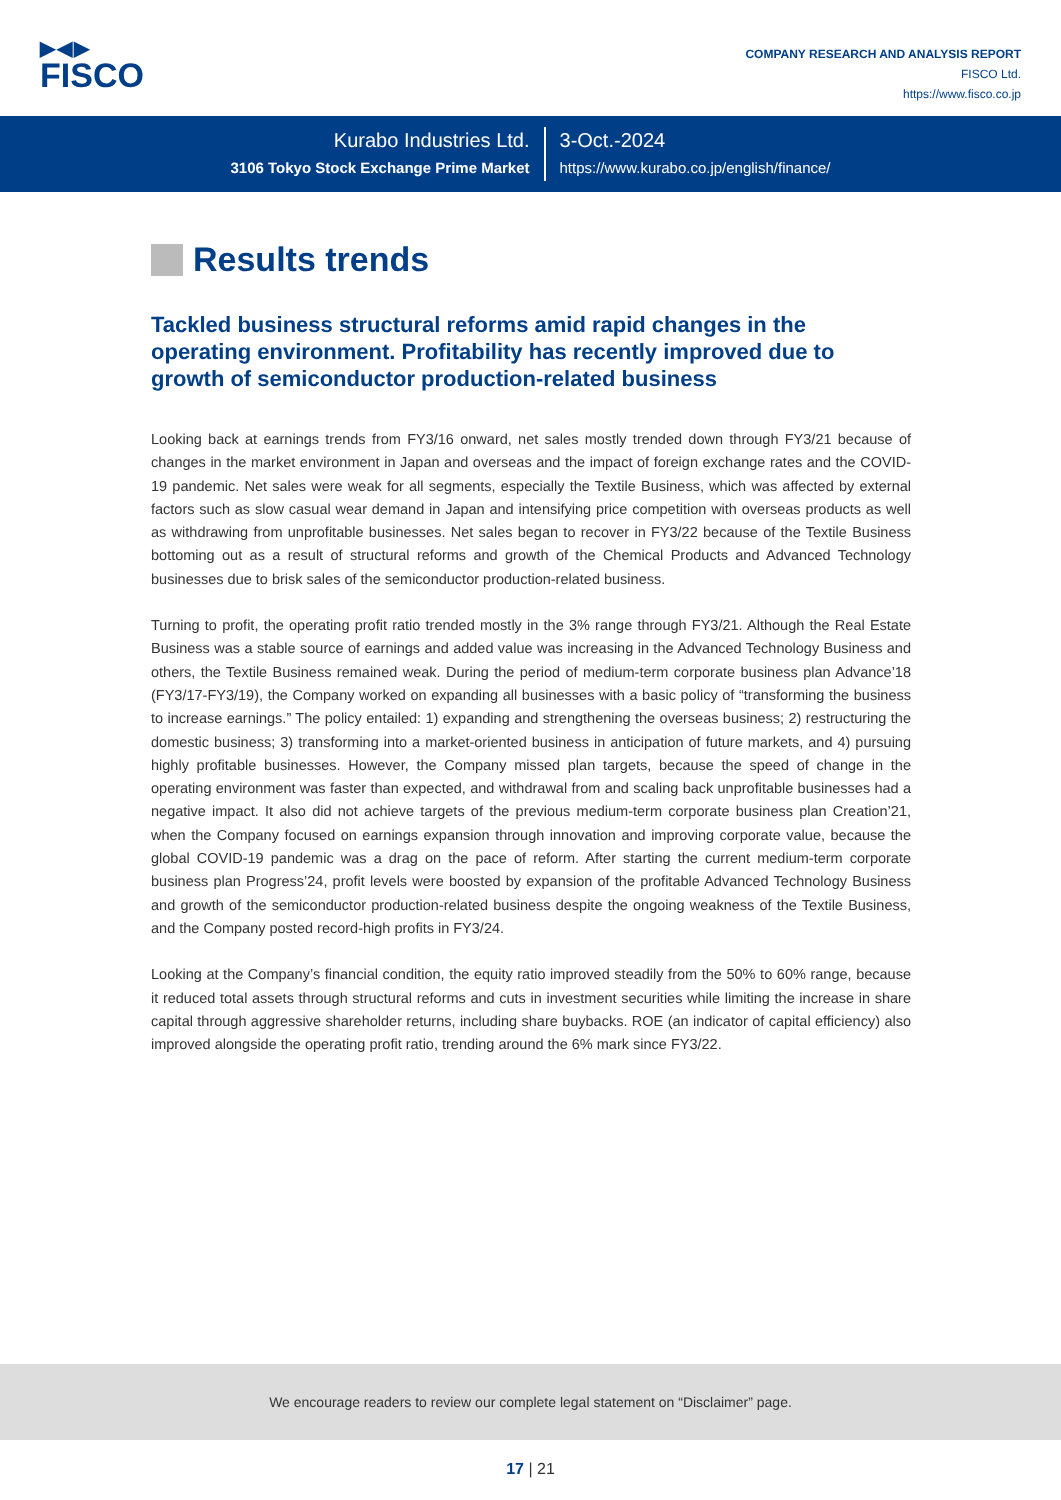▶◀▶
FISCO
COMPANY RESEARCH AND ANALYSIS REPORT
FISCO Ltd.
https://www.fisco.co.jp
Kurabo Industries Ltd.
3106 Tokyo Stock Exchange Prime Market
3-Oct.-2024
https://www.kurabo.co.jp/english/finance/
Results trends
Tackled business structural reforms amid rapid changes in the operating environment. Profitability has recently improved due to growth of semiconductor production-related business
Looking back at earnings trends from FY3/16 onward, net sales mostly trended down through FY3/21 because of changes in the market environment in Japan and overseas and the impact of foreign exchange rates and the COVID-19 pandemic. Net sales were weak for all segments, especially the Textile Business, which was affected by external factors such as slow casual wear demand in Japan and intensifying price competition with overseas products as well as withdrawing from unprofitable businesses. Net sales began to recover in FY3/22 because of the Textile Business bottoming out as a result of structural reforms and growth of the Chemical Products and Advanced Technology businesses due to brisk sales of the semiconductor production-related business.
Turning to profit, the operating profit ratio trended mostly in the 3% range through FY3/21. Although the Real Estate Business was a stable source of earnings and added value was increasing in the Advanced Technology Business and others, the Textile Business remained weak. During the period of medium-term corporate business plan Advance’18 (FY3/17-FY3/19), the Company worked on expanding all businesses with a basic policy of “transforming the business to increase earnings.” The policy entailed: 1) expanding and strengthening the overseas business; 2) restructuring the domestic business; 3) transforming into a market-oriented business in anticipation of future markets, and 4) pursuing highly profitable businesses. However, the Company missed plan targets, because the speed of change in the operating environment was faster than expected, and withdrawal from and scaling back unprofitable businesses had a negative impact. It also did not achieve targets of the previous medium-term corporate business plan Creation’21, when the Company focused on earnings expansion through innovation and improving corporate value, because the global COVID-19 pandemic was a drag on the pace of reform. After starting the current medium-term corporate business plan Progress’24, profit levels were boosted by expansion of the profitable Advanced Technology Business and growth of the semiconductor production-related business despite the ongoing weakness of the Textile Business, and the Company posted record-high profits in FY3/24.
Looking at the Company’s financial condition, the equity ratio improved steadily from the 50% to 60% range, because it reduced total assets through structural reforms and cuts in investment securities while limiting the increase in share capital through aggressive shareholder returns, including share buybacks. ROE (an indicator of capital efficiency) also improved alongside the operating profit ratio, trending around the 6% mark since FY3/22.
We encourage readers to review our complete legal statement on “Disclaimer” page.
17 | 21